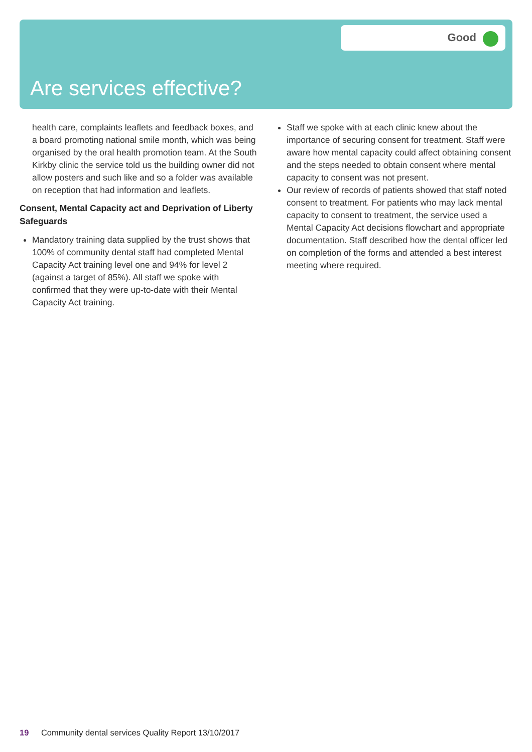Good
Are services effective?
health care, complaints leaflets and feedback boxes, and a board promoting national smile month, which was being organised by the oral health promotion team. At the South Kirkby clinic the service told us the building owner did not allow posters and such like and so a folder was available on reception that had information and leaflets.
Consent, Mental Capacity act and Deprivation of Liberty Safeguards
Mandatory training data supplied by the trust shows that 100% of community dental staff had completed Mental Capacity Act training level one and 94% for level 2 (against a target of 85%). All staff we spoke with confirmed that they were up-to-date with their Mental Capacity Act training.
Staff we spoke with at each clinic knew about the importance of securing consent for treatment. Staff were aware how mental capacity could affect obtaining consent and the steps needed to obtain consent where mental capacity to consent was not present.
Our review of records of patients showed that staff noted consent to treatment. For patients who may lack mental capacity to consent to treatment, the service used a Mental Capacity Act decisions flowchart and appropriate documentation. Staff described how the dental officer led on completion of the forms and attended a best interest meeting where required.
19 Community dental services Quality Report 13/10/2017